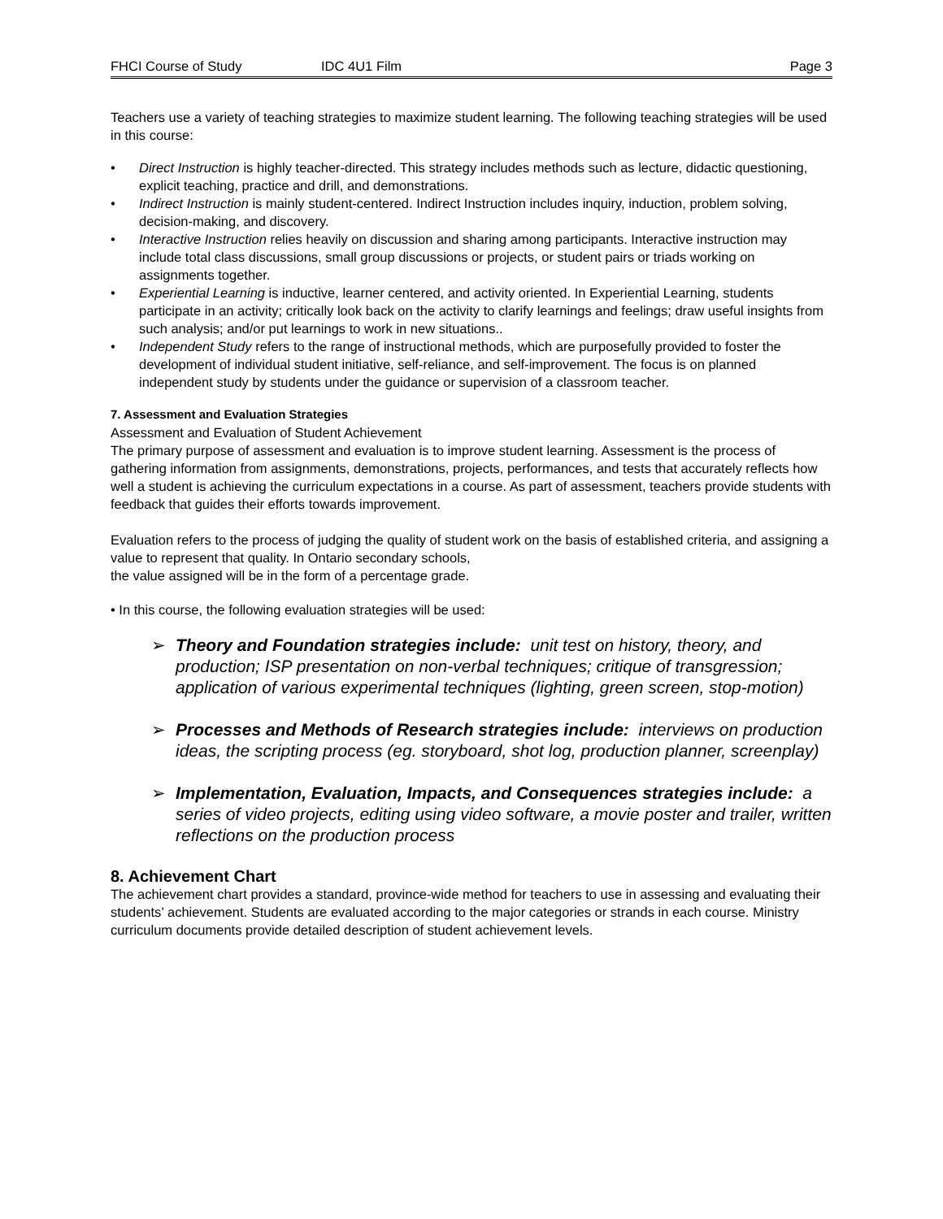FHCI Course of Study IDC 4U1 Film Page 3
Teachers use a variety of teaching strategies to maximize student learning. The following teaching strategies will be used in this course:
• Direct Instruction is highly teacher-directed. This strategy includes methods such as lecture, didactic questioning, explicit teaching, practice and drill, and demonstrations.
• Indirect Instruction is mainly student-centered. Indirect Instruction includes inquiry, induction, problem solving, decision-making, and discovery.
• Interactive Instruction relies heavily on discussion and sharing among participants. Interactive instruction may include total class discussions, small group discussions or projects, or student pairs or triads working on assignments together.
• Experiential Learning is inductive, learner centered, and activity oriented. In Experiential Learning, students participate in an activity; critically look back on the activity to clarify learnings and feelings; draw useful insights from such analysis; and/or put learnings to work in new situations..
• Independent Study refers to the range of instructional methods, which are purposefully provided to foster the development of individual student initiative, self-reliance, and self-improvement. The focus is on planned independent study by students under the guidance or supervision of a classroom teacher.
7. Assessment and Evaluation Strategies
Assessment and Evaluation of Student Achievement
The primary purpose of assessment and evaluation is to improve student learning. Assessment is the process of gathering information from assignments, demonstrations, projects, performances, and tests that accurately reflects how well a student is achieving the curriculum expectations in a course. As part of assessment, teachers provide students with feedback that guides their efforts towards improvement.
Evaluation refers to the process of judging the quality of student work on the basis of established criteria, and assigning a value to represent that quality. In Ontario secondary schools,
the value assigned will be in the form of a percentage grade.
• In this course, the following evaluation strategies will be used:
➢ Theory and Foundation strategies include: unit test on history, theory, and production; ISP presentation on non-verbal techniques; critique of transgression; application of various experimental techniques (lighting, green screen, stop-motion)
➢ Processes and Methods of Research strategies include: interviews on production ideas, the scripting process (eg. storyboard, shot log, production planner, screenplay)
➢ Implementation, Evaluation, Impacts, and Consequences strategies include: a series of video projects, editing using video software, a movie poster and trailer, written reflections on the production process
8. Achievement Chart
The achievement chart provides a standard, province-wide method for teachers to use in assessing and evaluating their students’ achievement. Students are evaluated according to the major categories or strands in each course. Ministry curriculum documents provide detailed description of student achievement levels.